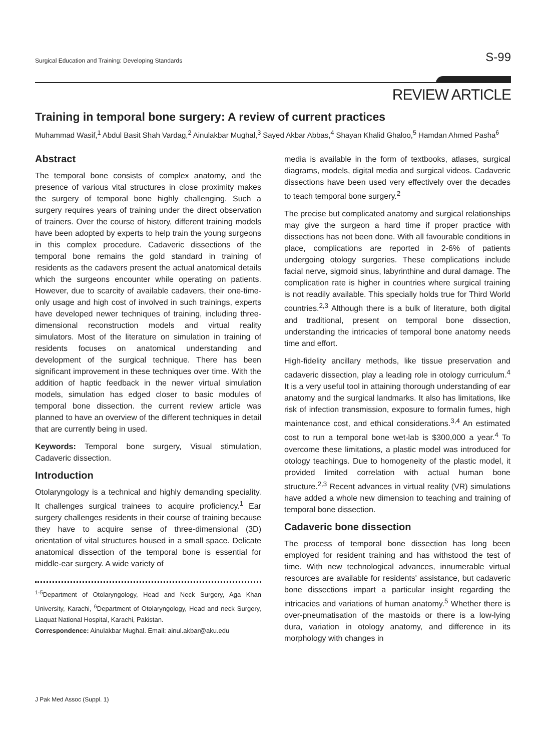Surgical Education and Training: Developing Standards S-99
REVIEW ARTICLE
Training in temporal bone surgery: A review of current practices
Muhammad Wasif,<sup>1</sup> Abdul Basit Shah Vardag,<sup>2</sup> Ainulakbar Mughal,<sup>3</sup> Sayed Akbar Abbas,<sup>4</sup> Shayan Khalid Ghaloo,<sup>5</sup> Hamdan Ahmed Pasha<sup>6</sup>
Abstract
The temporal bone consists of complex anatomy, and the presence of various vital structures in close proximity makes the surgery of temporal bone highly challenging. Such a surgery requires years of training under the direct observation of trainers. Over the course of history, different training models have been adopted by experts to help train the young surgeons in this complex procedure. Cadaveric dissections of the temporal bone remains the gold standard in training of residents as the cadavers present the actual anatomical details which the surgeons encounter while operating on patients. However, due to scarcity of available cadavers, their one-time-only usage and high cost of involved in such trainings, experts have developed newer techniques of training, including three-dimensional reconstruction models and virtual reality simulators. Most of the literature on simulation in training of residents focuses on anatomical understanding and development of the surgical technique. There has been significant improvement in these techniques over time. With the addition of haptic feedback in the newer virtual simulation models, simulation has edged closer to basic modules of temporal bone dissection. the current review article was planned to have an overview of the different techniques in detail that are currently being in used.
Keywords: Temporal bone surgery, Visual stimulation, Cadaveric dissection.
Introduction
Otolaryngology is a technical and highly demanding speciality. It challenges surgical trainees to acquire proficiency.<sup>1</sup> Ear surgery challenges residents in their course of training because they have to acquire sense of three-dimensional (3D) orientation of vital structures housed in a small space. Delicate anatomical dissection of the temporal bone is essential for middle-ear surgery. A wide variety of
<sup>1-5</sup>Department of Otolaryngology, Head and Neck Surgery, Aga Khan University, Karachi, <sup>6</sup>Department of Otolaryngology, Head and neck Surgery, Liaquat National Hospital, Karachi, Pakistan.
Correspondence: Ainulakbar Mughal. Email: ainul.akbar@aku.edu
media is available in the form of textbooks, atlases, surgical diagrams, models, digital media and surgical videos. Cadaveric dissections have been used very effectively over the decades to teach temporal bone surgery.<sup>2</sup>
The precise but complicated anatomy and surgical relationships may give the surgeon a hard time if proper practice with dissections has not been done. With all favourable conditions in place, complications are reported in 2-6% of patients undergoing otology surgeries. These complications include facial nerve, sigmoid sinus, labyrinthine and dural damage. The complication rate is higher in countries where surgical training is not readily available. This specially holds true for Third World countries.<sup>2,3</sup> Although there is a bulk of literature, both digital and traditional, present on temporal bone dissection, understanding the intricacies of temporal bone anatomy needs time and effort.
High-fidelity ancillary methods, like tissue preservation and cadaveric dissection, play a leading role in otology curriculum.<sup>4</sup> It is a very useful tool in attaining thorough understanding of ear anatomy and the surgical landmarks. It also has limitations, like risk of infection transmission, exposure to formalin fumes, high maintenance cost, and ethical considerations.<sup>3,4</sup> An estimated cost to run a temporal bone wet-lab is $300,000 a year.<sup>4</sup> To overcome these limitations, a plastic model was introduced for otology teachings. Due to homogeneity of the plastic model, it provided limited correlation with actual human bone structure.<sup>2,3</sup> Recent advances in virtual reality (VR) simulations have added a whole new dimension to teaching and training of temporal bone dissection.
Cadaveric bone dissection
The process of temporal bone dissection has long been employed for resident training and has withstood the test of time. With new technological advances, innumerable virtual resources are available for residents' assistance, but cadaveric bone dissections impart a particular insight regarding the intricacies and variations of human anatomy.<sup>5</sup> Whether there is over-pneumatisation of the mastoids or there is a low-lying dura, variation in otology anatomy, and difference in its morphology with changes in
J Pak Med Assoc (Suppl. 1)